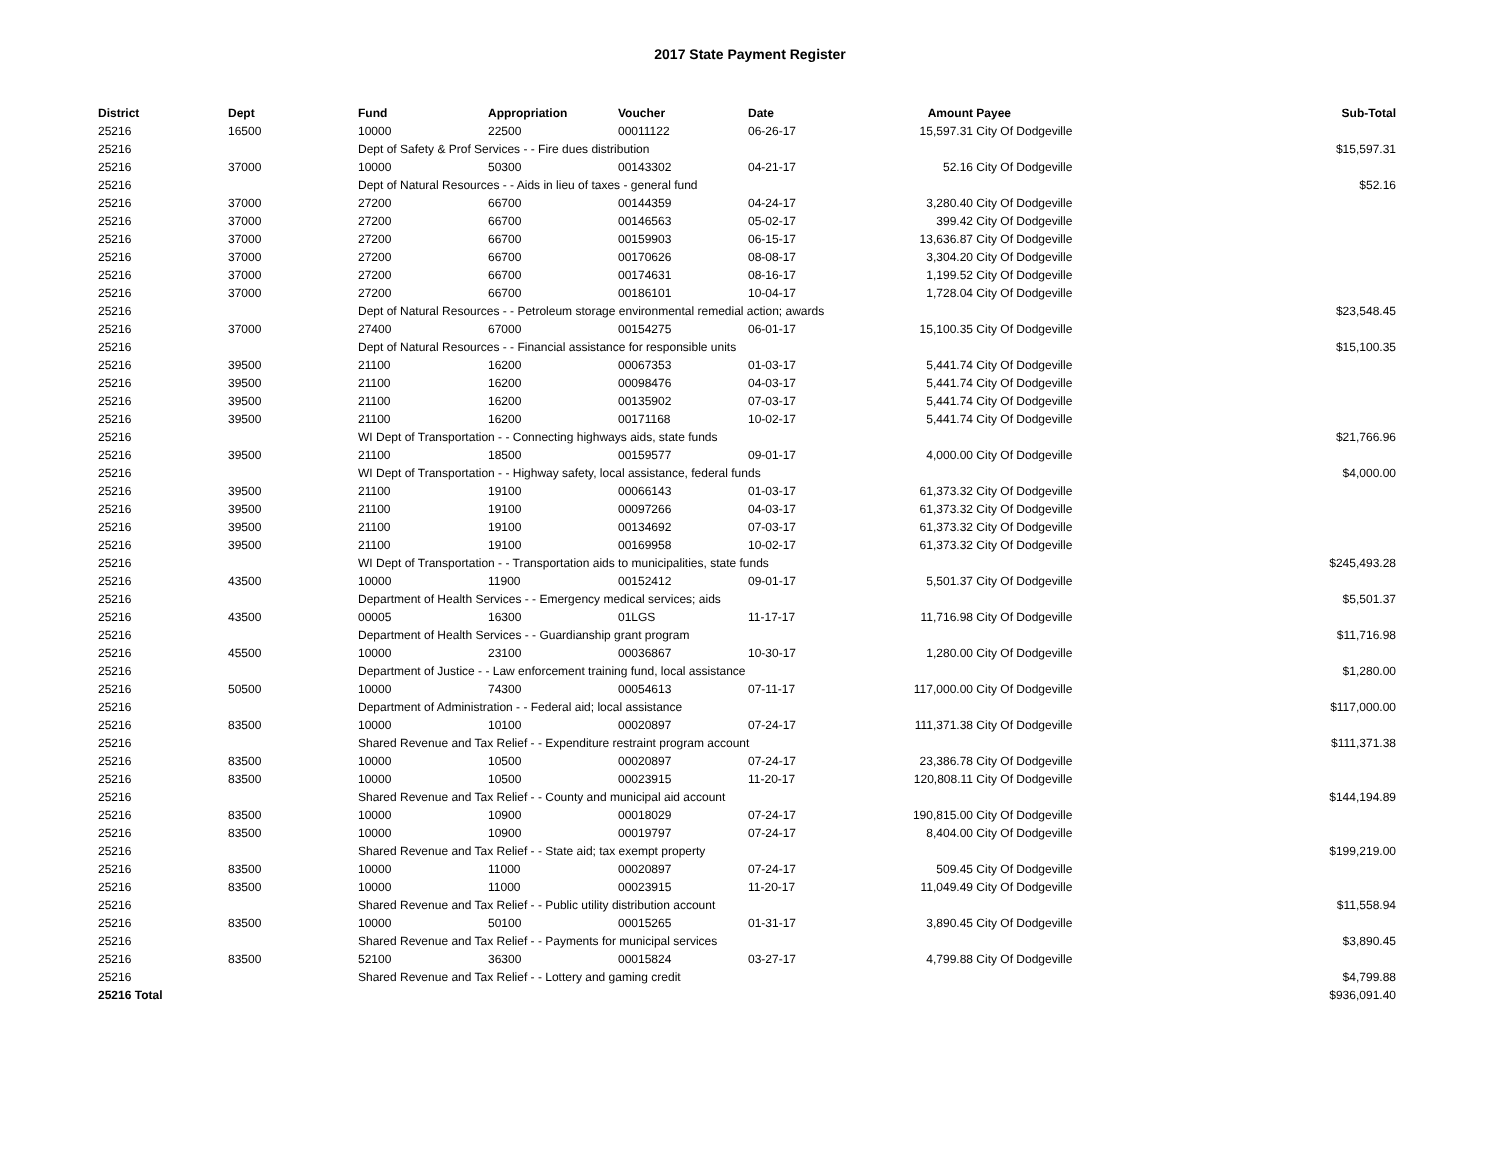2017 State Payment Register
| District | Dept | Fund | Appropriation | Voucher | Date | Amount | Payee | Sub-Total |
| --- | --- | --- | --- | --- | --- | --- | --- | --- |
| 25216 | 16500 | 10000 | 22500 | 00011122 | 06-26-17 | 15,597.31 | City Of Dodgeville | |
| 25216 | | Dept of Safety & Prof Services - - Fire dues distribution | | | | | | $15,597.31 |
| 25216 | 37000 | 10000 | 50300 | 00143302 | 04-21-17 | 52.16 | City Of Dodgeville | |
| 25216 | | Dept of Natural Resources - - Aids in lieu of taxes - general fund | | | | | | $52.16 |
| 25216 | 37000 | 27200 | 66700 | 00144359 | 04-24-17 | 3,280.40 | City Of Dodgeville | |
| 25216 | 37000 | 27200 | 66700 | 00146563 | 05-02-17 | 399.42 | City Of Dodgeville | |
| 25216 | 37000 | 27200 | 66700 | 00159903 | 06-15-17 | 13,636.87 | City Of Dodgeville | |
| 25216 | 37000 | 27200 | 66700 | 00170626 | 08-08-17 | 3,304.20 | City Of Dodgeville | |
| 25216 | 37000 | 27200 | 66700 | 00174631 | 08-16-17 | 1,199.52 | City Of Dodgeville | |
| 25216 | 37000 | 27200 | 66700 | 00186101 | 10-04-17 | 1,728.04 | City Of Dodgeville | |
| 25216 | | Dept of Natural Resources - - Petroleum storage environmental remedial action; awards | | | | | | $23,548.45 |
| 25216 | 37000 | 27400 | 67000 | 00154275 | 06-01-17 | 15,100.35 | City Of Dodgeville | |
| 25216 | | Dept of Natural Resources - - Financial assistance for responsible units | | | | | | $15,100.35 |
| 25216 | 39500 | 21100 | 16200 | 00067353 | 01-03-17 | 5,441.74 | City Of Dodgeville | |
| 25216 | 39500 | 21100 | 16200 | 00098476 | 04-03-17 | 5,441.74 | City Of Dodgeville | |
| 25216 | 39500 | 21100 | 16200 | 00135902 | 07-03-17 | 5,441.74 | City Of Dodgeville | |
| 25216 | 39500 | 21100 | 16200 | 00171168 | 10-02-17 | 5,441.74 | City Of Dodgeville | |
| 25216 | | WI Dept of Transportation - - Connecting highways aids, state funds | | | | | | $21,766.96 |
| 25216 | 39500 | 21100 | 18500 | 00159577 | 09-01-17 | 4,000.00 | City Of Dodgeville | |
| 25216 | | WI Dept of Transportation - - Highway safety, local assistance, federal funds | | | | | | $4,000.00 |
| 25216 | 39500 | 21100 | 19100 | 00066143 | 01-03-17 | 61,373.32 | City Of Dodgeville | |
| 25216 | 39500 | 21100 | 19100 | 00097266 | 04-03-17 | 61,373.32 | City Of Dodgeville | |
| 25216 | 39500 | 21100 | 19100 | 00134692 | 07-03-17 | 61,373.32 | City Of Dodgeville | |
| 25216 | 39500 | 21100 | 19100 | 00169958 | 10-02-17 | 61,373.32 | City Of Dodgeville | |
| 25216 | | WI Dept of Transportation - - Transportation aids to municipalities, state funds | | | | | | $245,493.28 |
| 25216 | 43500 | 10000 | 11900 | 00152412 | 09-01-17 | 5,501.37 | City Of Dodgeville | |
| 25216 | | Department of Health Services - - Emergency medical services; aids | | | | | | $5,501.37 |
| 25216 | 43500 | 00005 | 16300 | 01LGS | 11-17-17 | 11,716.98 | City Of Dodgeville | |
| 25216 | | Department of Health Services - - Guardianship grant program | | | | | | $11,716.98 |
| 25216 | 45500 | 10000 | 23100 | 00036867 | 10-30-17 | 1,280.00 | City Of Dodgeville | |
| 25216 | | Department of Justice - - Law enforcement training fund, local assistance | | | | | | $1,280.00 |
| 25216 | 50500 | 10000 | 74300 | 00054613 | 07-11-17 | 117,000.00 | City Of Dodgeville | |
| 25216 | | Department of Administration - - Federal aid; local assistance | | | | | | $117,000.00 |
| 25216 | 83500 | 10000 | 10100 | 00020897 | 07-24-17 | 111,371.38 | City Of Dodgeville | |
| 25216 | | Shared Revenue and Tax Relief - - Expenditure restraint program account | | | | | | $111,371.38 |
| 25216 | 83500 | 10000 | 10500 | 00020897 | 07-24-17 | 23,386.78 | City Of Dodgeville | |
| 25216 | 83500 | 10000 | 10500 | 00023915 | 11-20-17 | 120,808.11 | City Of Dodgeville | |
| 25216 | | Shared Revenue and Tax Relief - - County and municipal aid account | | | | | | $144,194.89 |
| 25216 | 83500 | 10000 | 10900 | 00018029 | 07-24-17 | 190,815.00 | City Of Dodgeville | |
| 25216 | 83500 | 10000 | 10900 | 00019797 | 07-24-17 | 8,404.00 | City Of Dodgeville | |
| 25216 | | Shared Revenue and Tax Relief - - State aid; tax exempt property | | | | | | $199,219.00 |
| 25216 | 83500 | 10000 | 11000 | 00020897 | 07-24-17 | 509.45 | City Of Dodgeville | |
| 25216 | 83500 | 10000 | 11000 | 00023915 | 11-20-17 | 11,049.49 | City Of Dodgeville | |
| 25216 | | Shared Revenue and Tax Relief - - Public utility distribution account | | | | | | $11,558.94 |
| 25216 | 83500 | 10000 | 50100 | 00015265 | 01-31-17 | 3,890.45 | City Of Dodgeville | |
| 25216 | | Shared Revenue and Tax Relief - - Payments for municipal services | | | | | | $3,890.45 |
| 25216 | 83500 | 52100 | 36300 | 00015824 | 03-27-17 | 4,799.88 | City Of Dodgeville | |
| 25216 | | Shared Revenue and Tax Relief - - Lottery and gaming credit | | | | | | $4,799.88 |
| 25216 Total | | | | | | | | $936,091.40 |